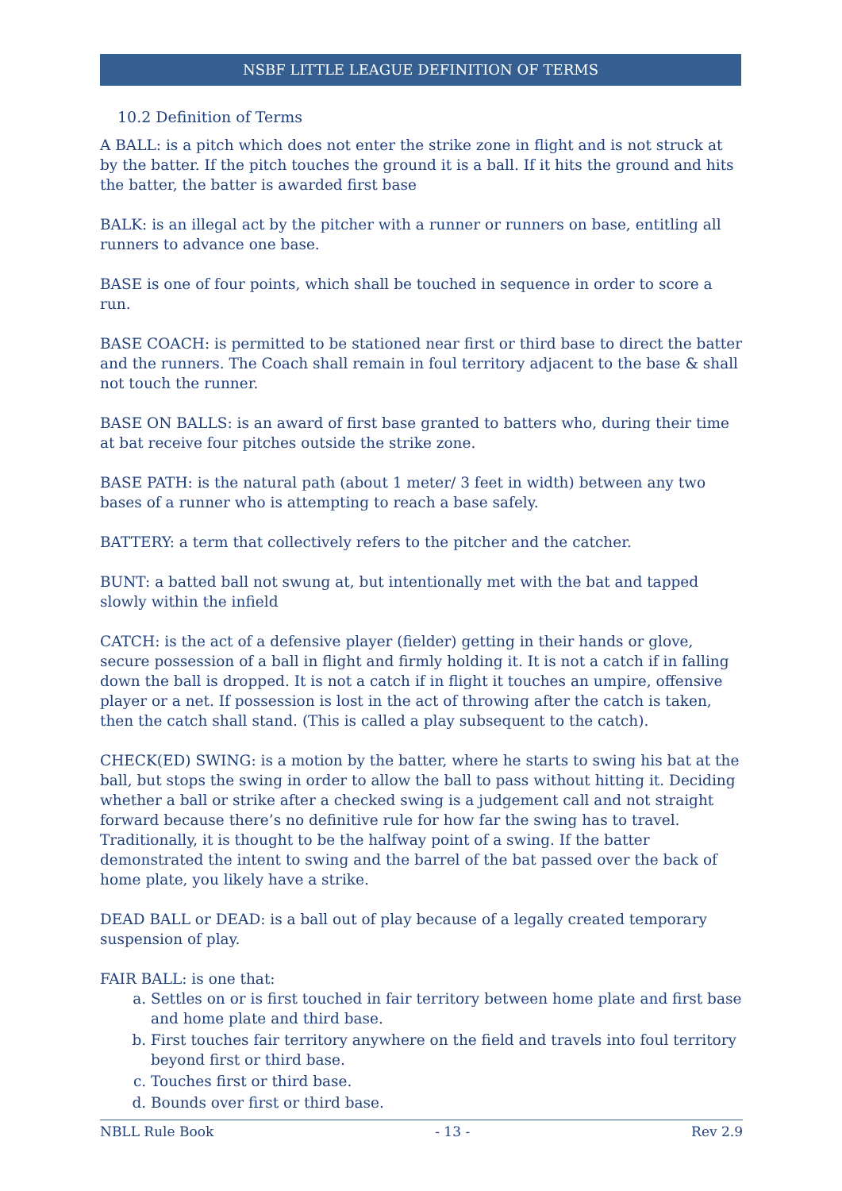NSBF LITTLE LEAGUE DEFINITION OF TERMS
10.2 Definition of Terms
A BALL: is a pitch which does not enter the strike zone in flight and is not struck at by the batter. If the pitch touches the ground it is a ball. If it hits the ground and hits the batter, the batter is awarded first base
BALK: is an illegal act by the pitcher with a runner or runners on base, entitling all runners to advance one base.
BASE is one of four points, which shall be touched in sequence in order to score a run.
BASE COACH: is permitted to be stationed near first or third base to direct the batter and the runners. The Coach shall remain in foul territory adjacent to the base & shall not touch the runner.
BASE ON BALLS: is an award of first base granted to batters who, during their time at bat receive four pitches outside the strike zone.
BASE PATH: is the natural path (about 1 meter/ 3 feet in width) between any two bases of a runner who is attempting to reach a base safely.
BATTERY: a term that collectively refers to the pitcher and the catcher.
BUNT: a batted ball not swung at, but intentionally met with the bat and tapped slowly within the infield
CATCH: is the act of a defensive player (fielder) getting in their hands or glove, secure possession of a ball in flight and firmly holding it. It is not a catch if in falling down the ball is dropped. It is not a catch if in flight it touches an umpire, offensive player or a net. If possession is lost in the act of throwing after the catch is taken, then the catch shall stand. (This is called a play subsequent to the catch).
CHECK(ED) SWING: is a motion by the batter, where he starts to swing his bat at the ball, but stops the swing in order to allow the ball to pass without hitting it. Deciding whether a ball or strike after a checked swing is a judgement call and not straight forward because there’s no definitive rule for how far the swing has to travel. Traditionally, it is thought to be the halfway point of a swing. If the batter demonstrated the intent to swing and the barrel of the bat passed over the back of home plate, you likely have a strike.
DEAD BALL or DEAD: is a ball out of play because of a legally created temporary suspension of play.
FAIR BALL: is one that:
a. Settles on or is first touched in fair territory between home plate and first base and home plate and third base.
b. First touches fair territory anywhere on the field and travels into foul territory beyond first or third base.
c. Touches first or third base.
d. Bounds over first or third base.
NBLL Rule Book - 13 - Rev 2.9